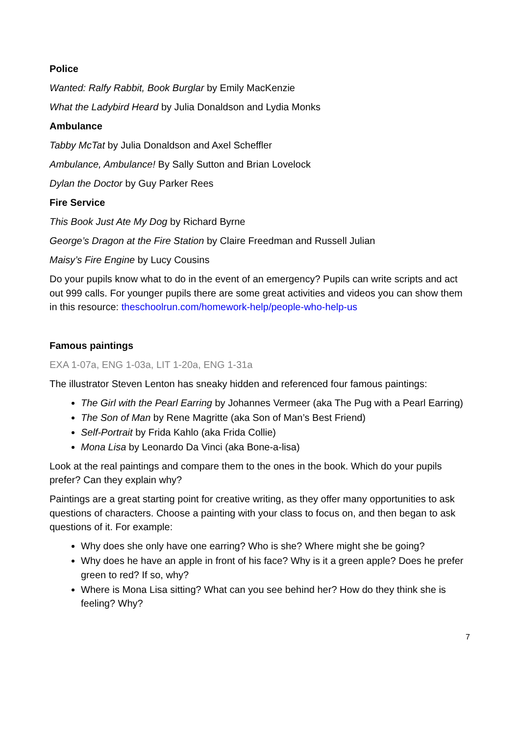Police
Wanted: Ralfy Rabbit, Book Burglar by Emily MacKenzie
What the Ladybird Heard by Julia Donaldson and Lydia Monks
Ambulance
Tabby McTat by Julia Donaldson and Axel Scheffler
Ambulance, Ambulance! By Sally Sutton and Brian Lovelock
Dylan the Doctor by Guy Parker Rees
Fire Service
This Book Just Ate My Dog by Richard Byrne
George’s Dragon at the Fire Station by Claire Freedman and Russell Julian
Maisy’s Fire Engine by Lucy Cousins
Do your pupils know what to do in the event of an emergency? Pupils can write scripts and act out 999 calls. For younger pupils there are some great activities and videos you can show them in this resource: theschoolrun.com/homework-help/people-who-help-us
Famous paintings
EXA 1-07a, ENG 1-03a, LIT 1-20a, ENG 1-31a
The illustrator Steven Lenton has sneaky hidden and referenced four famous paintings:
The Girl with the Pearl Earring by Johannes Vermeer (aka The Pug with a Pearl Earring)
The Son of Man by Rene Magritte (aka Son of Man’s Best Friend)
Self-Portrait by Frida Kahlo (aka Frida Collie)
Mona Lisa by Leonardo Da Vinci (aka Bone-a-lisa)
Look at the real paintings and compare them to the ones in the book. Which do your pupils prefer? Can they explain why?
Paintings are a great starting point for creative writing, as they offer many opportunities to ask questions of characters. Choose a painting with your class to focus on, and then began to ask questions of it. For example:
Why does she only have one earring? Who is she? Where might she be going?
Why does he have an apple in front of his face? Why is it a green apple? Does he prefer green to red? If so, why?
Where is Mona Lisa sitting? What can you see behind her? How do they think she is feeling? Why?
7